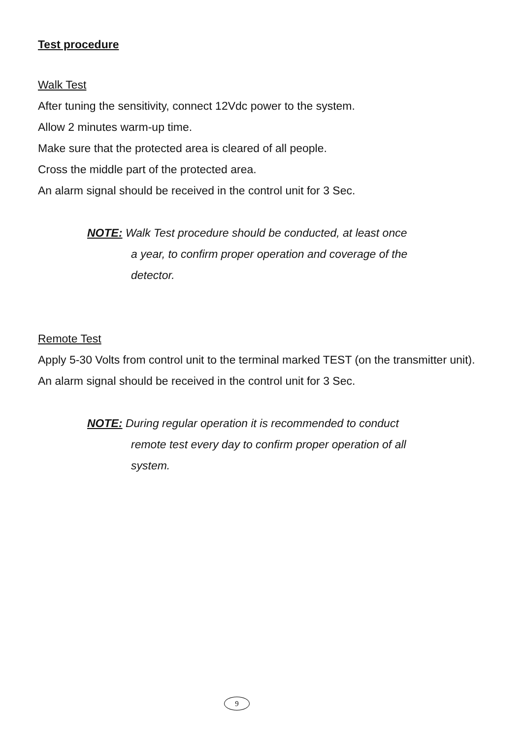Test procedure
Walk Test
After tuning the sensitivity, connect 12Vdc power to the system.
Allow 2 minutes warm-up time.
Make sure that the protected area is cleared of all people.
Cross the middle part of the protected area.
An alarm signal should be received in the control unit for 3 Sec.
NOTE: Walk Test procedure should be conducted, at least once
a year, to confirm proper operation and coverage of the
detector.
Remote Test
Apply 5-30 Volts from control unit to the terminal marked TEST (on the transmitter unit).
An alarm signal should be received in the control unit for 3 Sec.
NOTE: During regular operation it is recommended to conduct
remote test every day to confirm proper operation of all
system.
9